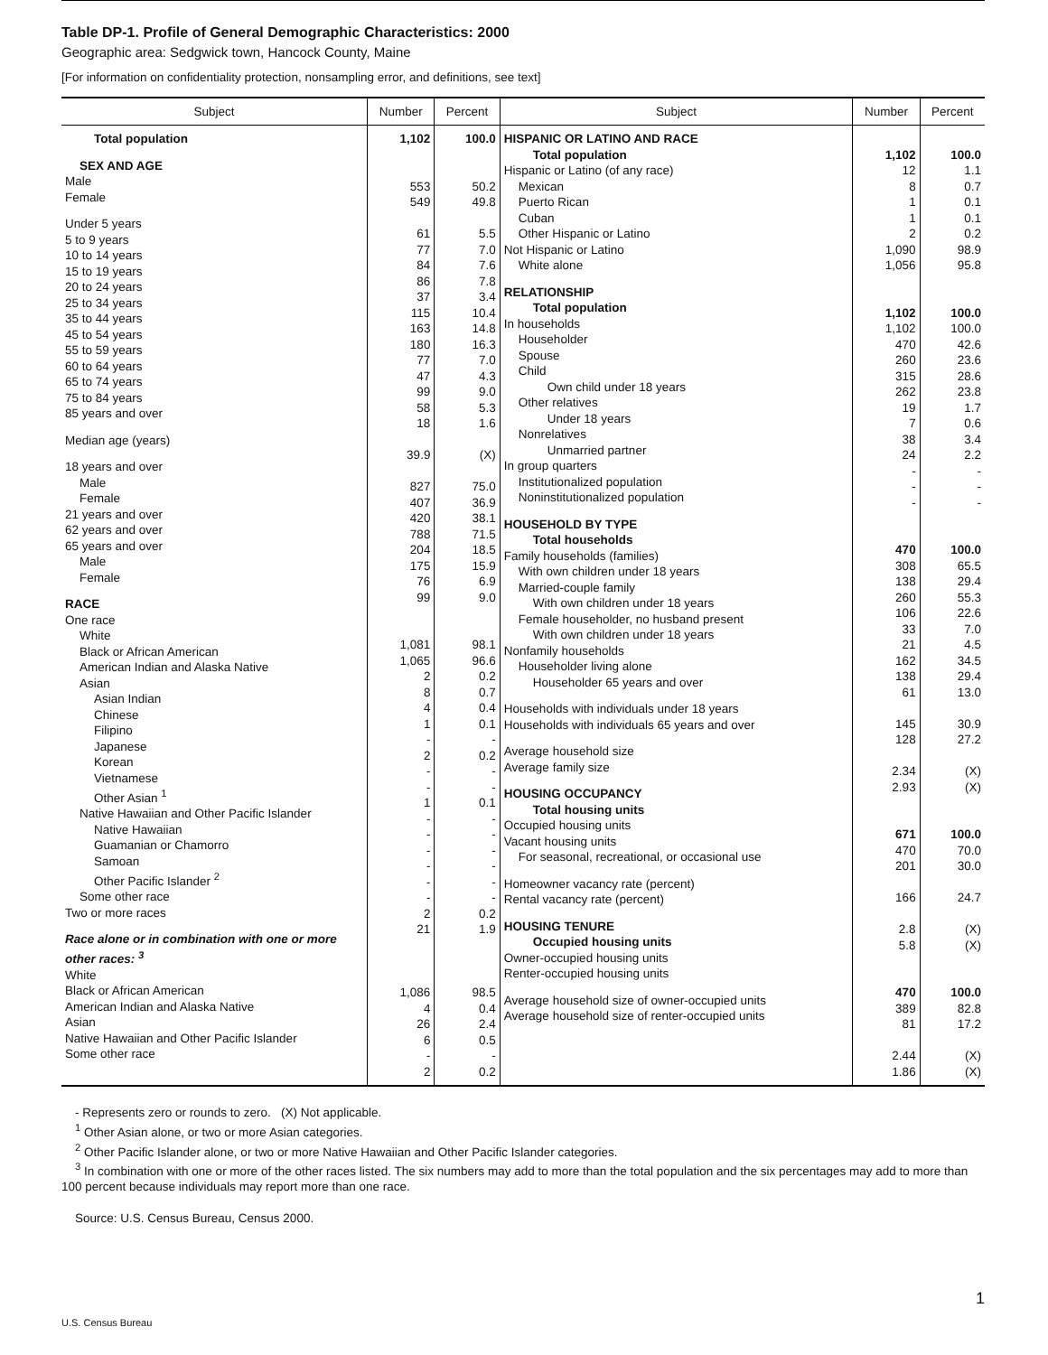Table DP-1. Profile of General Demographic Characteristics: 2000
Geographic area: Sedgwick town, Hancock County, Maine
[For information on confidentiality protection, nonsampling error, and definitions, see text]
| Subject | Number | Percent | Subject | Number | Percent |
| --- | --- | --- | --- | --- | --- |
| Total population SEX AND AGE Male Female Under 5 years 5 to 9 years 10 to 14 years 15 to 19 years 20 to 24 years 25 to 34 years 35 to 44 years 45 to 54 years 55 to 59 years 60 to 64 years 65 to 74 years 75 to 84 years 85 years and over Median age (years) 18 years and over Male Female 21 years and over 62 years and over 65 years and over Male Female RACE One race White Black or African American American Indian and Alaska Native Asian Asian Indian Chinese Filipino Japanese Korean Vietnamese Other Asian <sup>1</sup> Native Hawaiian and Other Pacific Islander Native Hawaiian Guamanian or Chamorro Samoan Other Pacific Islander <sup>2</sup> Some other race Two or more races Race alone or in combination with one or more other races: <sup>3</sup> White Black or African American American Indian and Alaska Native Asian Native Hawaiian and Other Pacific Islander Some other race | 1,102 553 549 61 77 84 86 37 115 163 180 77 47 99 58 18 39.9 827 407 420 788 204 175 76 99 1,081 1,065 2 8 4 1 - 2 - - 1 - - - - - - 2 21 1,086 4 26 6 - 2 | 100.0 50.2 49.8 5.5 7.0 7.6 7.8 3.4 10.4 14.8 16.3 7.0 4.3 9.0 5.3 1.6 (X) 75.0 36.9 38.1 71.5 18.5 15.9 6.9 9.0 98.1 96.6 0.2 0.7 0.4 0.1 - 0.2 - - 0.1 - - - - - - 0.2 1.9 98.5 0.4 2.4 0.5 - 0.2 | HISPANIC OR LATINO AND RACE Total population Hispanic or Latino (of any race) Mexican Puerto Rican Cuban Other Hispanic or Latino Not Hispanic or Latino White alone RELATIONSHIP Total population In households Householder Spouse Child Own child under 18 years Other relatives Under 18 years Nonrelatives Unmarried partner In group quarters Institutionalized population Noninstitutionalized population HOUSEHOLD BY TYPE Total households Family households (families) With own children under 18 years Married-couple family With own children under 18 years Female householder, no husband present With own children under 18 years Nonfamily households Householder living alone Householder 65 years and over Households with individuals under 18 years Households with individuals 65 years and over Average household size Average family size HOUSING OCCUPANCY Total housing units Occupied housing units Vacant housing units For seasonal, recreational, or occasional use Homeowner vacancy rate (percent) Rental vacancy rate (percent) HOUSING TENURE Occupied housing units Owner-occupied housing units Renter-occupied housing units Average household size of owner-occupied units Average household size of renter-occupied units | 1,102 12 8 1 1 2 1,090 1,056 1,102 1,102 470 260 315 262 19 7 38 24 - - - 470 308 138 260 106 33 21 162 138 61 145 128 2.34 2.93 671 470 201 166 2.8 5.8 470 389 81 2.44 1.86 | 100.0 1.1 0.7 0.1 0.1 0.2 98.9 95.8 100.0 100.0 42.6 23.6 28.6 23.8 1.7 0.6 3.4 2.2 - - - 100.0 65.5 29.4 55.3 22.6 7.0 4.5 34.5 29.4 13.0 30.9 27.2 (X) (X) 100.0 70.0 30.0 24.7 (X) (X) 100.0 82.8 17.2 (X) (X) |
- Represents zero or rounds to zero. (X) Not applicable.
<sup>1</sup> Other Asian alone, or two or more Asian categories.
<sup>2</sup> Other Pacific Islander alone, or two or more Native Hawaiian and Other Pacific Islander categories.
<sup>3</sup> In combination with one or more of the other races listed. The six numbers may add to more than the total population and the six percentages may add to more than 100 percent because individuals may report more than one race.
Source: U.S. Census Bureau, Census 2000.
1
U.S. Census Bureau